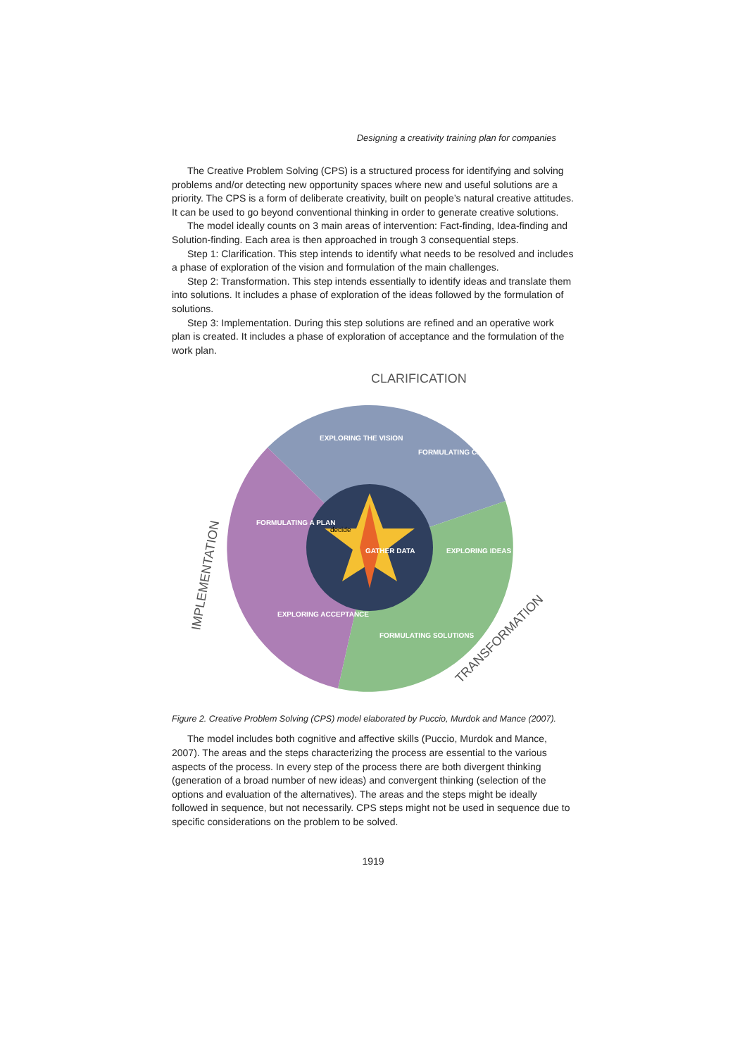Designing a creativity training plan for companies
The Creative Problem Solving (CPS) is a structured process for identifying and solving problems and/or detecting new opportunity spaces where new and useful solutions are a priority. The CPS is a form of deliberate creativity, built on people’s natural creative attitudes. It can be used to go beyond conventional thinking in order to generate creative solutions.
The model ideally counts on 3 main areas of intervention: Fact-finding, Idea-finding and Solution-finding. Each area is then approached in trough 3 consequential steps.
Step 1: Clarification. This step intends to identify what needs to be resolved and includes a phase of exploration of the vision and formulation of the main challenges.
Step 2: Transformation. This step intends essentially to identify ideas and translate them into solutions. It includes a phase of exploration of the ideas followed by the formulation of solutions.
Step 3: Implementation. During this step solutions are refined and an operative work plan is created. It includes a phase of exploration of acceptance and the formulation of the work plan.
CLARIFICATION
GATHER DATA
decide
EXPLORING THE VISION
FORMULATING CHALLENGES
EXPLORING IDEAS
FORMULATING SOLUTIONS
EXPLORING ACCEPTANCE
FORMULATING A PLAN
IMPLEMENTATION
TRANSFORMATION
Figure 2. Creative Problem Solving (CPS) model elaborated by Puccio, Murdok and Mance (2007).
The model includes both cognitive and affective skills (Puccio, Murdok and Mance, 2007). The areas and the steps characterizing the process are essential to the various aspects of the process. In every step of the process there are both divergent thinking (generation of a broad number of new ideas) and convergent thinking (selection of the options and evaluation of the alternatives). The areas and the steps might be ideally followed in sequence, but not necessarily. CPS steps might not be used in sequence due to specific considerations on the problem to be solved.
1919